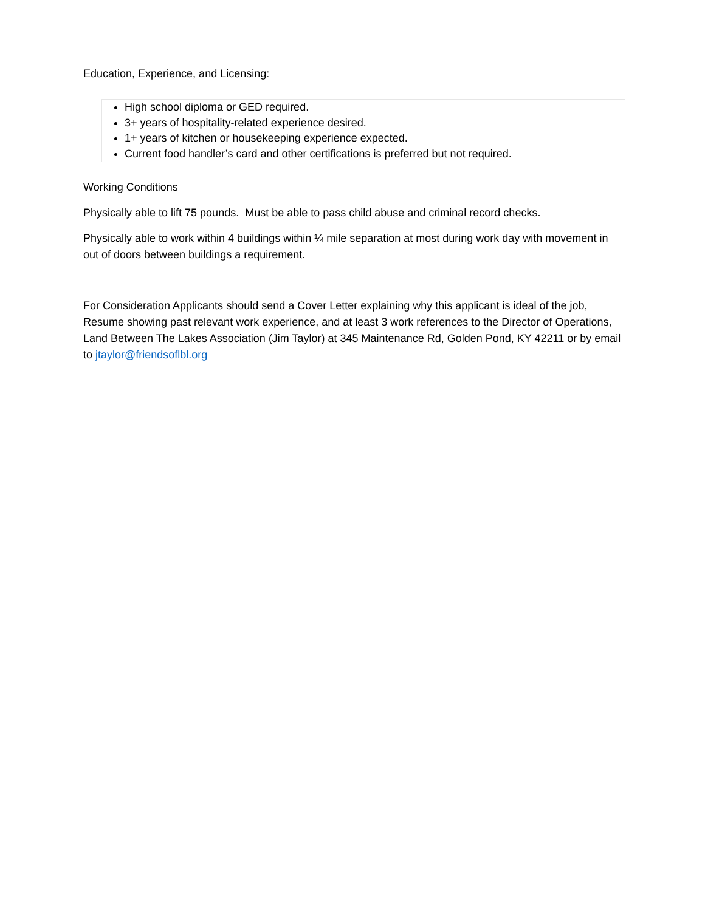Education, Experience, and Licensing:
High school diploma or GED required.
3+ years of hospitality-related experience desired.
1+ years of kitchen or housekeeping experience expected.
Current food handler’s card and other certifications is preferred but not required.
Working Conditions
Physically able to lift 75 pounds. Must be able to pass child abuse and criminal record checks.
Physically able to work within 4 buildings within ¼ mile separation at most during work day with movement in out of doors between buildings a requirement.
For Consideration Applicants should send a Cover Letter explaining why this applicant is ideal of the job, Resume showing past relevant work experience, and at least 3 work references to the Director of Operations, Land Between The Lakes Association (Jim Taylor) at 345 Maintenance Rd, Golden Pond, KY 42211 or by email to jtaylor@friendsoflbl.org